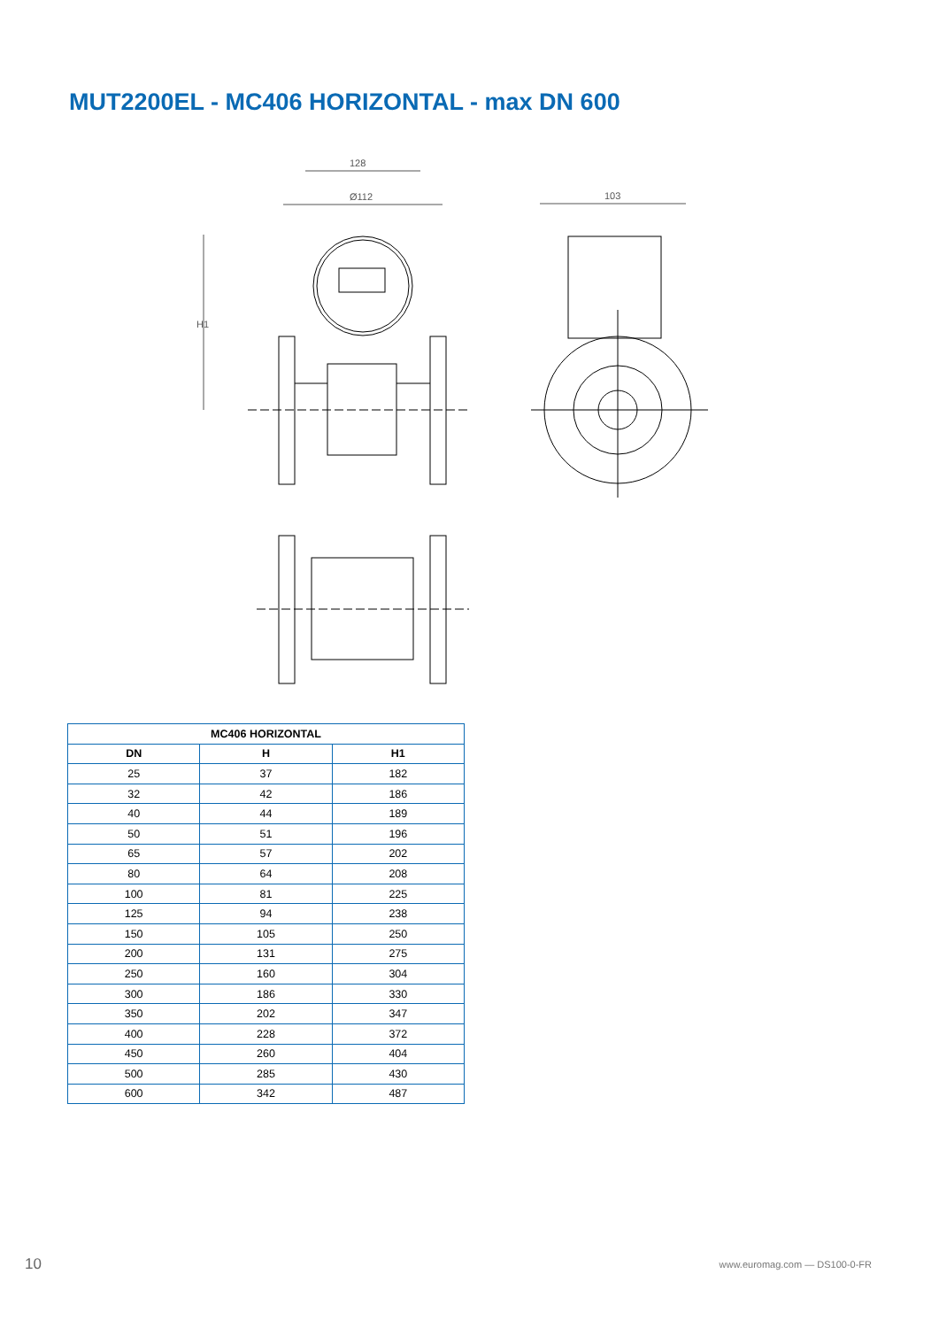MUT2200EL - MC406 HORIZONTAL - max DN 600
128
Ø112
103
H1
| MC406 HORIZONTAL | | |
| --- | --- | --- |
| DN | H | H1 |
| 25 | 37 | 182 |
| 32 | 42 | 186 |
| 40 | 44 | 189 |
| 50 | 51 | 196 |
| 65 | 57 | 202 |
| 80 | 64 | 208 |
| 100 | 81 | 225 |
| 125 | 94 | 238 |
| 150 | 105 | 250 |
| 200 | 131 | 275 |
| 250 | 160 | 304 |
| 300 | 186 | 330 |
| 350 | 202 | 347 |
| 400 | 228 | 372 |
| 450 | 260 | 404 |
| 500 | 285 | 430 |
| 600 | 342 | 487 |
10 www.euromag.com — DS100-0-FR